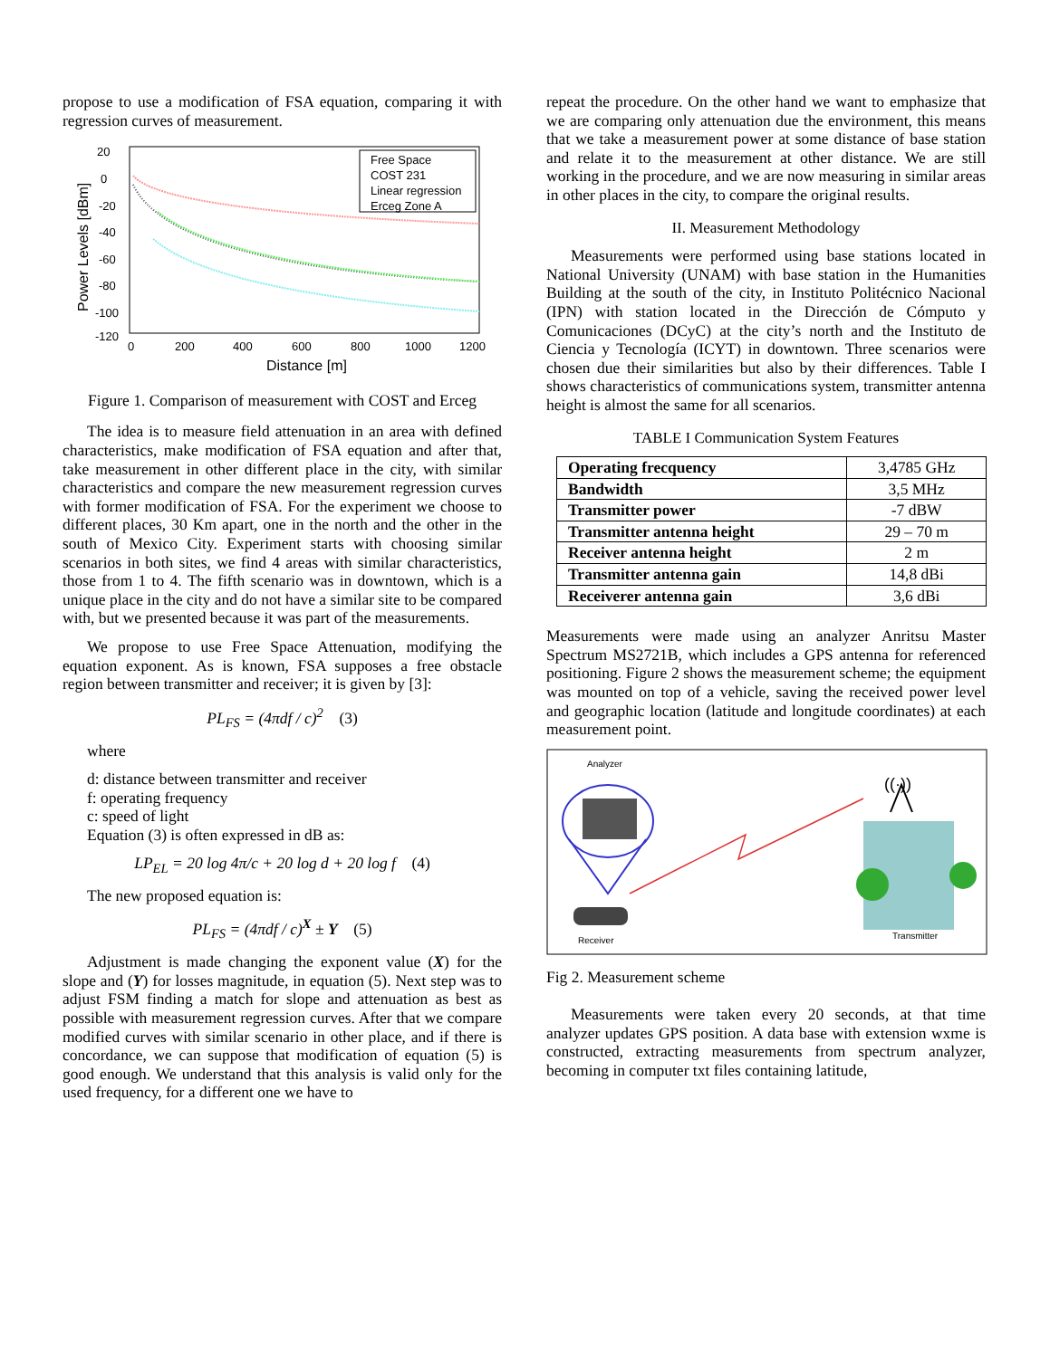propose to use a modification of FSA equation, comparing it with regression curves of measurement.
20
0
-20
-40
-60
-80
-100
-120
0
200
400
600
800
1000
1200
Distance [m]
Power Levels [dBm]
Free Space
COST 231
Linear regression
Erceg Zone A
Figure 1. Comparison of measurement with COST and Erceg
The idea is to measure field attenuation in an area with defined characteristics, make modification of FSA equation and after that, take measurement in other different place in the city, with similar characteristics and compare the new measurement regression curves with former modification of FSA. For the experiment we choose to different places, 30 Km apart, one in the north and the other in the south of Mexico City. Experiment starts with choosing similar scenarios in both sites, we find 4 areas with similar characteristics, those from 1 to 4. The fifth scenario was in downtown, which is a unique place in the city and do not have a similar site to be compared with, but we presented because it was part of the measurements.
We propose to use Free Space Attenuation, modifying the equation exponent. As is known, FSA supposes a free obstacle region between transmitter and receiver; it is given by [3]:
PL<sub>FS</sub> = (4πdf / c)<sup>2</sup> (3)
where
d: distance between transmitter and receiver
f: operating frequency
c: speed of light
Equation (3) is often expressed in dB as:
LP<sub>EL</sub> = 20 log 4π/c + 20 log d + 20 log f (4)
The new proposed equation is:
PL<sub>FS</sub> = (4πdf / c)<sup>X</sup> ± Y (5)
Adjustment is made changing the exponent value (X) for the slope and (Y) for losses magnitude, in equation (5). Next step was to adjust FSM finding a match for slope and attenuation as best as possible with measurement regression curves. After that we compare modified curves with similar scenario in other place, and if there is concordance, we can suppose that modification of equation (5) is good enough. We understand that this analysis is valid only for the used frequency, for a different one we have to
repeat the procedure. On the other hand we want to emphasize that we are comparing only attenuation due the environment, this means that we take a measurement power at some distance of base station and relate it to the measurement at other distance. We are still working in the procedure, and we are now measuring in similar areas in other places in the city, to compare the original results.
II. Measurement Methodology
Measurements were performed using base stations located in National University (UNAM) with base station in the Humanities Building at the south of the city, in Instituto Politécnico Nacional (IPN) with station located in the Dirección de Cómputo y Comunicaciones (DCyC) at the city’s north and the Instituto de Ciencia y Tecnología (ICYT) in downtown. Three scenarios were chosen due their similarities but also by their differences. Table I shows characteristics of communications system, transmitter antenna height is almost the same for all scenarios.
TABLE I Communication System Features
| Operating frecquency | 3,4785 GHz |
| Bandwidth | 3,5 MHz |
| Transmitter power | -7 dBW |
| Transmitter antenna height | 29 – 70 m |
| Receiver antenna height | 2 m |
| Transmitter antenna gain | 14,8 dBi |
| Receiverer antenna gain | 3,6 dBi |
Measurements were made using an analyzer Anritsu Master Spectrum MS2721B, which includes a GPS antenna for referenced positioning. Figure 2 shows the measurement scheme; the equipment was mounted on top of a vehicle, saving the received power level and geographic location (latitude and longitude coordinates) at each measurement point.
Analyzer
Receiver
((·))
Transmitter
Fig 2. Measurement scheme
Measurements were taken every 20 seconds, at that time analyzer updates GPS position. A data base with extension wxme is constructed, extracting measurements from spectrum analyzer, becoming in computer txt files containing latitude,